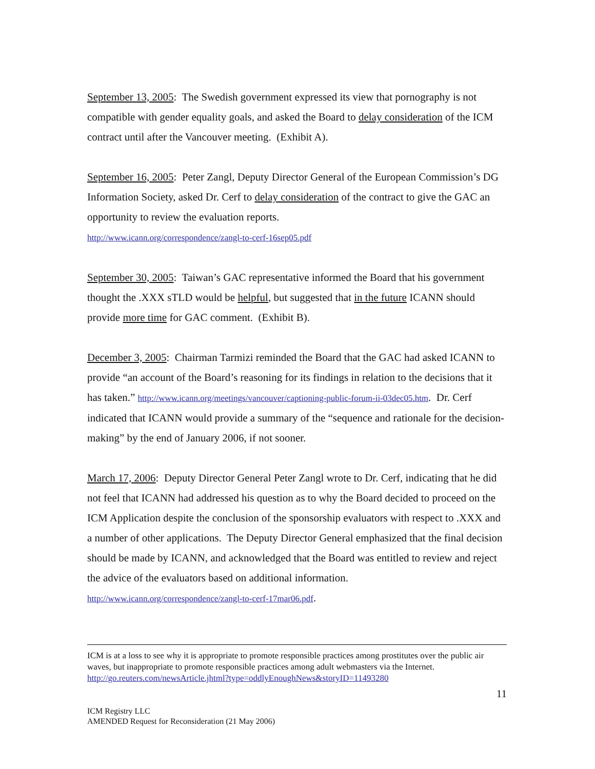September 13, 2005: The Swedish government expressed its view that pornography is not compatible with gender equality goals, and asked the Board to delay consideration of the ICM contract until after the Vancouver meeting. (Exhibit A).
September 16, 2005: Peter Zangl, Deputy Director General of the European Commission’s DG Information Society, asked Dr. Cerf to delay consideration of the contract to give the GAC an opportunity to review the evaluation reports.
http://www.icann.org/correspondence/zangl-to-cerf-16sep05.pdf
September 30, 2005: Taiwan’s GAC representative informed the Board that his government thought the .XXX sTLD would be helpful, but suggested that in the future ICANN should provide more time for GAC comment. (Exhibit B).
December 3, 2005: Chairman Tarmizi reminded the Board that the GAC had asked ICANN to provide “an account of the Board’s reasoning for its findings in relation to the decisions that it has taken.” http://www.icann.org/meetings/vancouver/captioning-public-forum-ii-03dec05.htm. Dr. Cerf indicated that ICANN would provide a summary of the “sequence and rationale for the decision-making” by the end of January 2006, if not sooner.
March 17, 2006: Deputy Director General Peter Zangl wrote to Dr. Cerf, indicating that he did not feel that ICANN had addressed his question as to why the Board decided to proceed on the ICM Application despite the conclusion of the sponsorship evaluators with respect to .XXX and a number of other applications. The Deputy Director General emphasized that the final decision should be made by ICANN, and acknowledged that the Board was entitled to review and reject the advice of the evaluators based on additional information. http://www.icann.org/correspondence/zangl-to-cerf-17mar06.pdf.
ICM is at a loss to see why it is appropriate to promote responsible practices among prostitutes over the public air waves, but inappropriate to promote responsible practices among adult webmasters via the Internet. http://go.reuters.com/newsArticle.jhtml?type=oddlyEnoughNews&storyID=11493280
11
ICM Registry LLC
AMENDED Request for Reconsideration (21 May 2006)